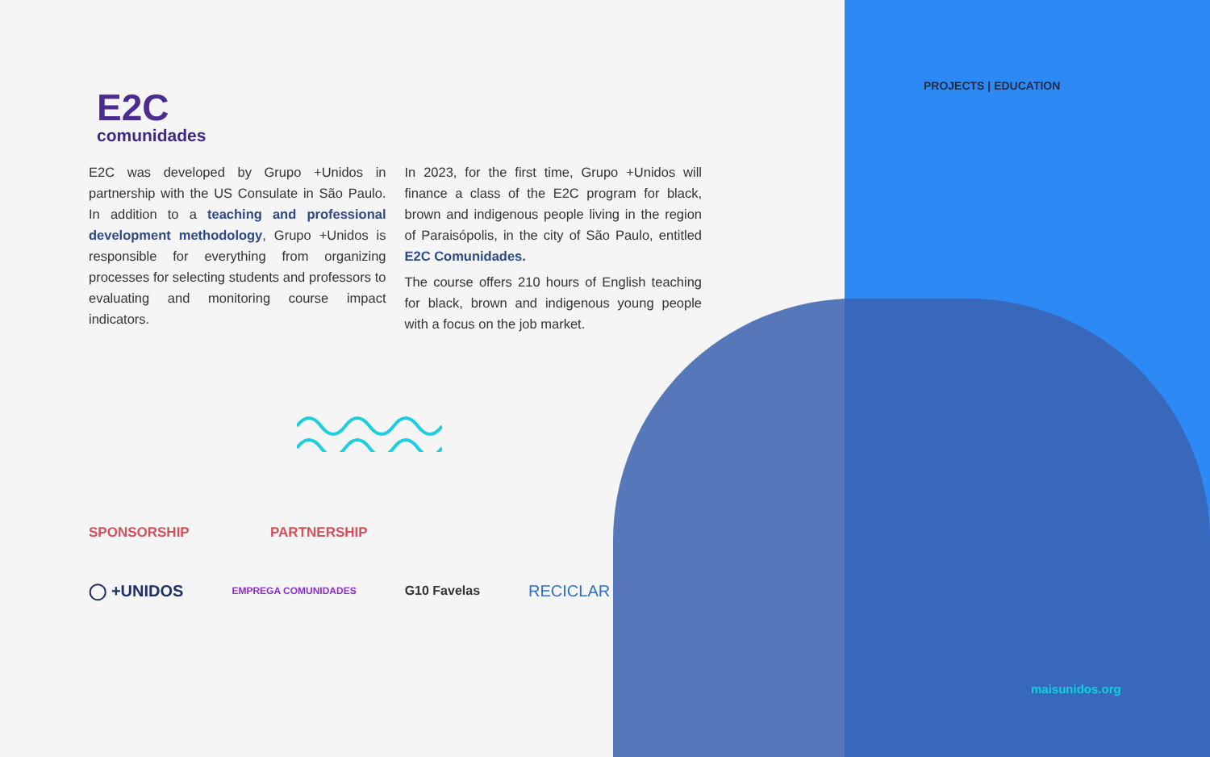PROJECTS | EDUCATION
E2C
comunidades
E2C was developed by Grupo +Unidos in partnership with the US Consulate in São Paulo. In addition to a teaching and professional development methodology, Grupo +Unidos is responsible for everything from organizing processes for selecting students and professors to evaluating and monitoring course impact indicators.
In 2023, for the first time, Grupo +Unidos will finance a class of the E2C program for black, brown and indigenous people living in the region of Paraisópolis, in the city of São Paulo, entitled E2C Comunidades.
The course offers 210 hours of English teaching for black, brown and indigenous young people with a focus on the job market.
SPONSORSHIP PARTNERSHIP
◯ +UNIDOS EMPREGA COMUNIDADES G10 Favelas RECICLAR
maisunidos.org